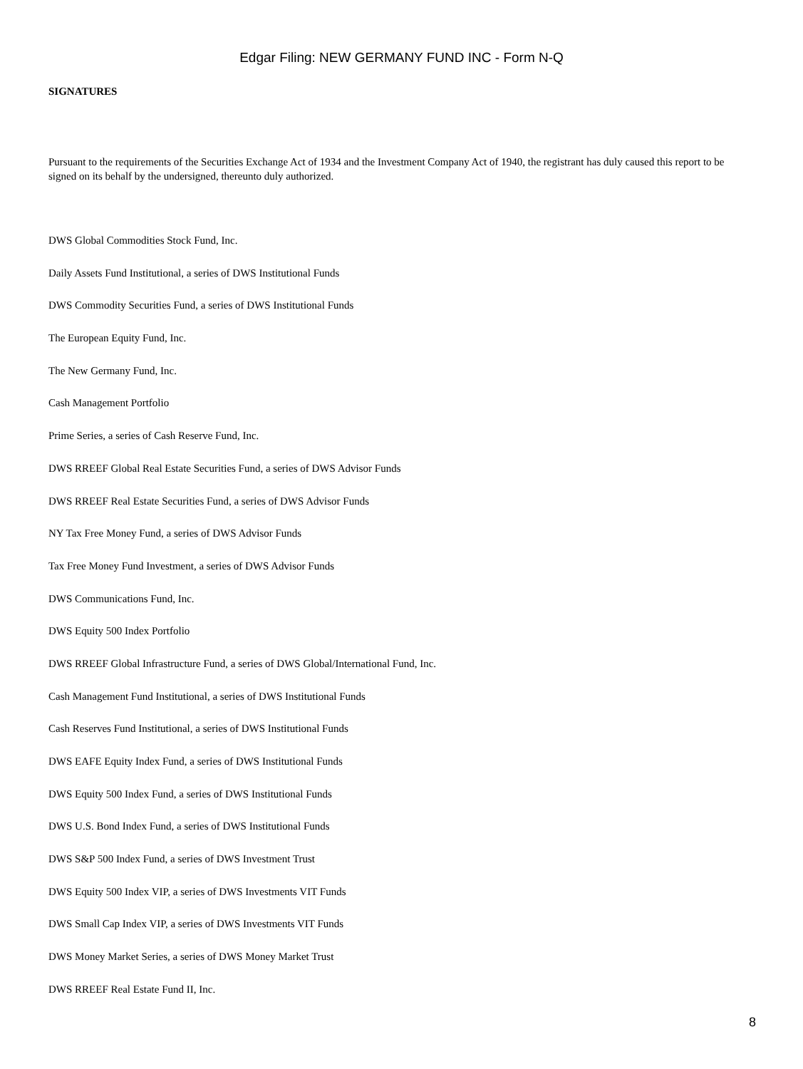Edgar Filing: NEW GERMANY FUND INC - Form N-Q
SIGNATURES
Pursuant to the requirements of the Securities Exchange Act of 1934 and the Investment Company Act of 1940, the registrant has duly caused this report to be signed on its behalf by the undersigned, thereunto duly authorized.
DWS Global Commodities Stock Fund, Inc.
Daily Assets Fund Institutional, a series of DWS Institutional Funds
DWS Commodity Securities Fund, a series of DWS Institutional Funds
The European Equity Fund, Inc.
The New Germany Fund, Inc.
Cash Management Portfolio
Prime Series, a series of Cash Reserve Fund, Inc.
DWS RREEF Global Real Estate Securities Fund, a series of DWS Advisor Funds
DWS RREEF Real Estate Securities Fund, a series of DWS Advisor Funds
NY Tax Free Money Fund, a series of DWS Advisor Funds
Tax Free Money Fund Investment, a series of DWS Advisor Funds
DWS Communications Fund, Inc.
DWS Equity 500 Index Portfolio
DWS RREEF Global Infrastructure Fund, a series of DWS Global/International Fund, Inc.
Cash Management Fund Institutional, a series of DWS Institutional Funds
Cash Reserves Fund Institutional, a series of DWS Institutional Funds
DWS EAFE Equity Index Fund, a series of DWS Institutional Funds
DWS Equity 500 Index Fund, a series of DWS Institutional Funds
DWS U.S. Bond Index Fund, a series of DWS Institutional Funds
DWS S&P 500 Index Fund, a series of DWS Investment Trust
DWS Equity 500 Index VIP, a series of DWS Investments VIT Funds
DWS Small Cap Index VIP, a series of DWS Investments VIT Funds
DWS Money Market Series, a series of DWS Money Market Trust
DWS RREEF Real Estate Fund II, Inc.
8